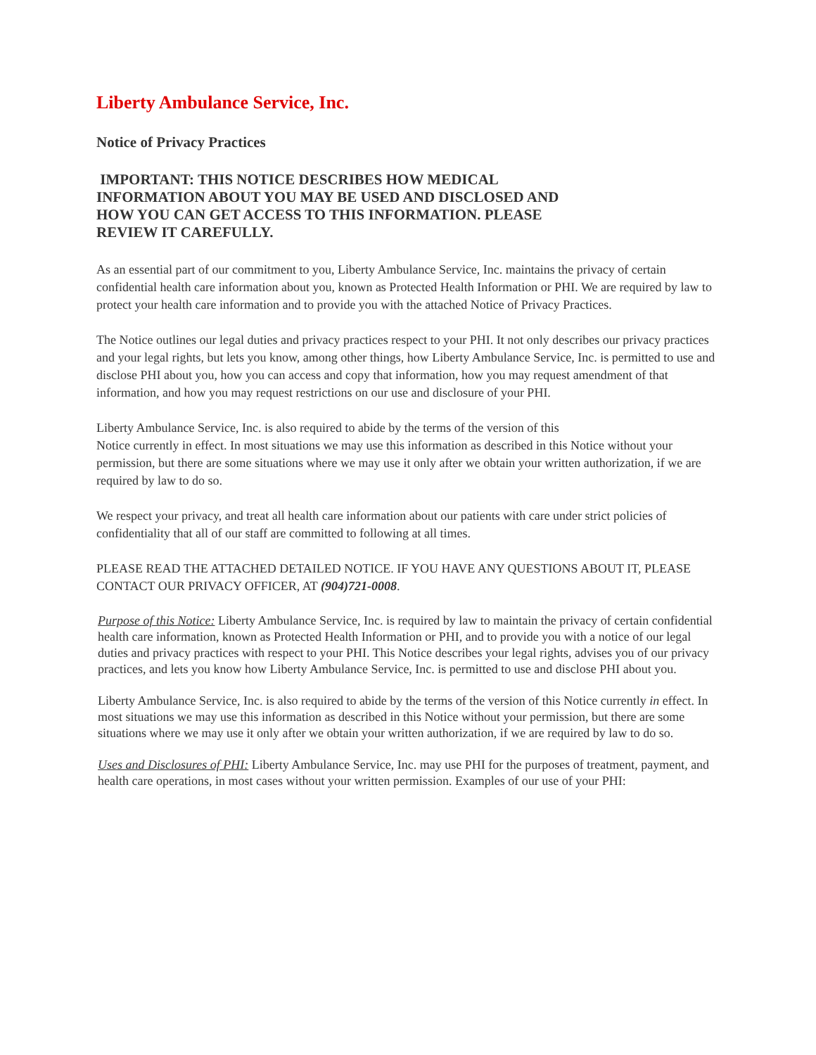Liberty Ambulance Service, Inc.
Notice of Privacy Practices
IMPORTANT: THIS NOTICE DESCRIBES HOW MEDICAL INFORMATION ABOUT YOU MAY BE USED AND DISCLOSED AND HOW YOU CAN GET ACCESS TO THIS INFORMATION. PLEASE REVIEW IT CAREFULLY.
As an essential part of our commitment to you, Liberty Ambulance Service, Inc. maintains the privacy of certain confidential health care information about you, known as Protected Health Information or PHI. We are required by law to protect your health care information and to provide you with the attached Notice of Privacy Practices.
The Notice outlines our legal duties and privacy practices respect to your PHI. It not only describes our privacy practices and your legal rights, but lets you know, among other things, how Liberty Ambulance Service, Inc. is permitted to use and disclose PHI about you, how you can access and copy that information, how you may request amendment of that information, and how you may request restrictions on our use and disclosure of your PHI.
Liberty Ambulance Service, Inc. is also required to abide by the terms of the version of this
Notice currently in effect. In most situations we may use this information as described in this Notice without your permission, but there are some situations where we may use it only after we obtain your written authorization, if we are required by law to do so.
We respect your privacy, and treat all health care information about our patients with care under strict policies of confidentiality that all of our staff are committed to following at all times.
PLEASE READ THE ATTACHED DETAILED NOTICE. IF YOU HAVE ANY QUESTIONS ABOUT IT, PLEASE CONTACT OUR PRIVACY OFFICER, AT (904)721-0008.
Purpose of this Notice: Liberty Ambulance Service, Inc. is required by law to maintain the privacy of certain confidential health care information, known as Protected Health Information or PHI, and to provide you with a notice of our legal duties and privacy practices with respect to your PHI. This Notice describes your legal rights, advises you of our privacy practices, and lets you know how Liberty Ambulance Service, Inc. is permitted to use and disclose PHI about you.
Liberty Ambulance Service, Inc. is also required to abide by the terms of the version of this Notice currently in effect. In most situations we may use this information as described in this Notice without your permission, but there are some situations where we may use it only after we obtain your written authorization, if we are required by law to do so.
Uses and Disclosures of PHI: Liberty Ambulance Service, Inc. may use PHI for the purposes of treatment, payment, and health care operations, in most cases without your written permission. Examples of our use of your PHI: